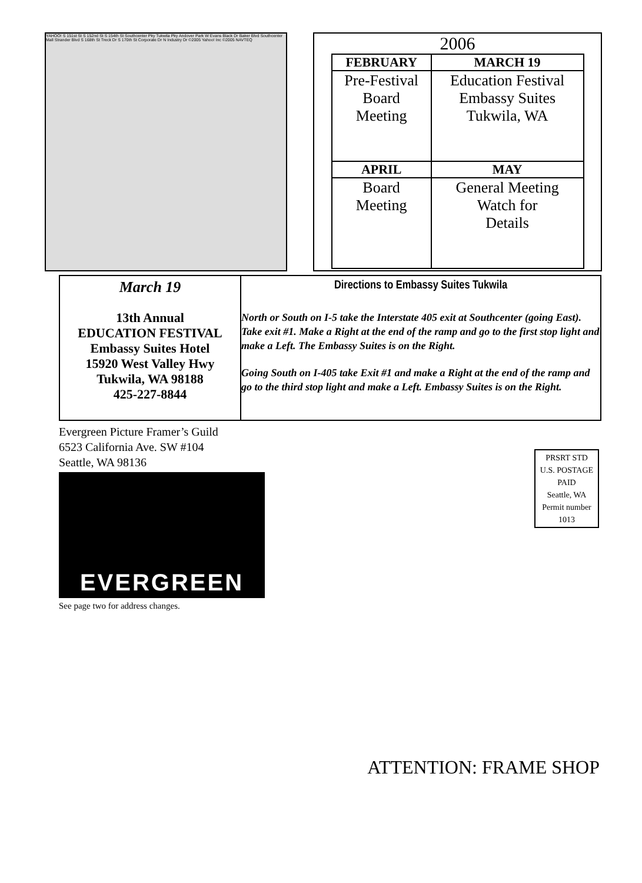YAHOO! S 151st St S 152nd St S 154th St Southcenter Pky Tukwila Pky Andover Park W Evans Black Dr Baker Blvd Southcenter Mall Strander Blvd S 168th St Treck Dr S 170th St Corporate Dr N Industry Dr ©2005 Yahoo! Inc ©2005 NAVTEQ
2006
| FEBRUARY | MARCH 19 |
| --- | --- |
| Pre-Festival Board Meeting | Education Festival Embassy Suites Tukwila, WA |
| APRIL | MAY |
| Board Meeting | General Meeting Watch for Details |
March 19
13th Annual
EDUCATION FESTIVAL
Embassy Suites Hotel
15920 West Valley Hwy
Tukwila, WA 98188
425-227-8844
Directions to Embassy Suites Tukwila
North or South on I-5 take the Interstate 405 exit at Southcenter (going East). Take exit #1. Make a Right at the end of the ramp and go to the first stop light and make a Left. The Embassy Suites is on the Right.
Going South on I-405 take Exit #1 and make a Right at the end of the ramp and go to the third stop light and make a Left. Embassy Suites is on the Right.
Evergreen Picture Framer’s Guild
6523 California Ave. SW #104
Seattle, WA 98136
EVERGREEN
See page two for address changes.
PRSRT STD
U.S. POSTAGE
PAID
Seattle, WA
Permit number 1013
ATTENTION: FRAME SHOP